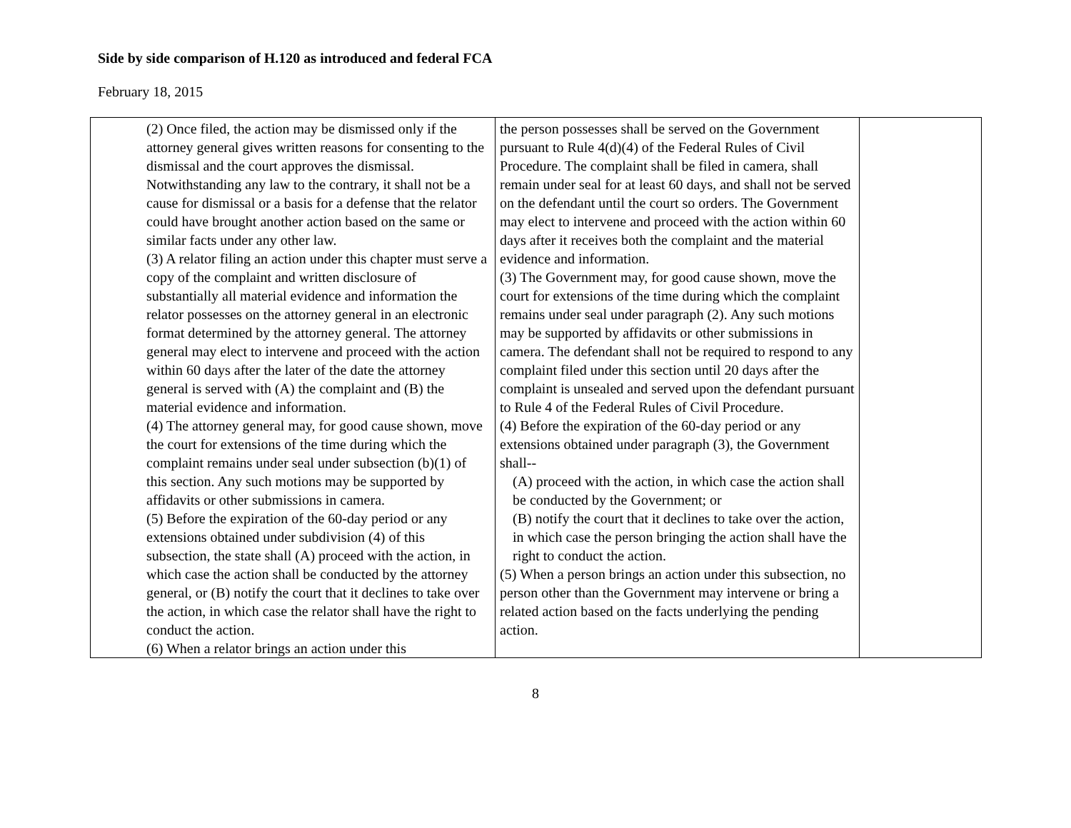Side by side comparison of H.120 as introduced and federal FCA
February 18, 2015
| (2) Once filed, the action may be dismissed only if the attorney general gives written reasons for consenting to the dismissal and the court approves the dismissal. Notwithstanding any law to the contrary, it shall not be a cause for dismissal or a basis for a defense that the relator could have brought another action based on the same or similar facts under any other law. (3) A relator filing an action under this chapter must serve a copy of the complaint and written disclosure of substantially all material evidence and information the relator possesses on the attorney general in an electronic format determined by the attorney general. The attorney general may elect to intervene and proceed with the action within 60 days after the later of the date the attorney general is served with (A) the complaint and (B) the material evidence and information. (4) The attorney general may, for good cause shown, move the court for extensions of the time during which the complaint remains under seal under subsection (b)(1) of this section. Any such motions may be supported by affidavits or other submissions in camera. (5) Before the expiration of the 60-day period or any extensions obtained under subdivision (4) of this subsection, the state shall (A) proceed with the action, in which case the action shall be conducted by the attorney general, or (B) notify the court that it declines to take over the action, in which case the relator shall have the right to conduct the action. (6) When a relator brings an action under this | the person possesses shall be served on the Government pursuant to Rule 4(d)(4) of the Federal Rules of Civil Procedure. The complaint shall be filed in camera, shall remain under seal for at least 60 days, and shall not be served on the defendant until the court so orders. The Government may elect to intervene and proceed with the action within 60 days after it receives both the complaint and the material evidence and information. (3) The Government may, for good cause shown, move the court for extensions of the time during which the complaint remains under seal under paragraph (2). Any such motions may be supported by affidavits or other submissions in camera. The defendant shall not be required to respond to any complaint filed under this section until 20 days after the complaint is unsealed and served upon the defendant pursuant to Rule 4 of the Federal Rules of Civil Procedure. (4) Before the expiration of the 60-day period or any extensions obtained under paragraph (3), the Government shall-- (A) proceed with the action, in which case the action shall be conducted by the Government; or (B) notify the court that it declines to take over the action, in which case the person bringing the action shall have the right to conduct the action. (5) When a person brings an action under this subsection, no person other than the Government may intervene or bring a related action based on the facts underlying the pending action. | |
8